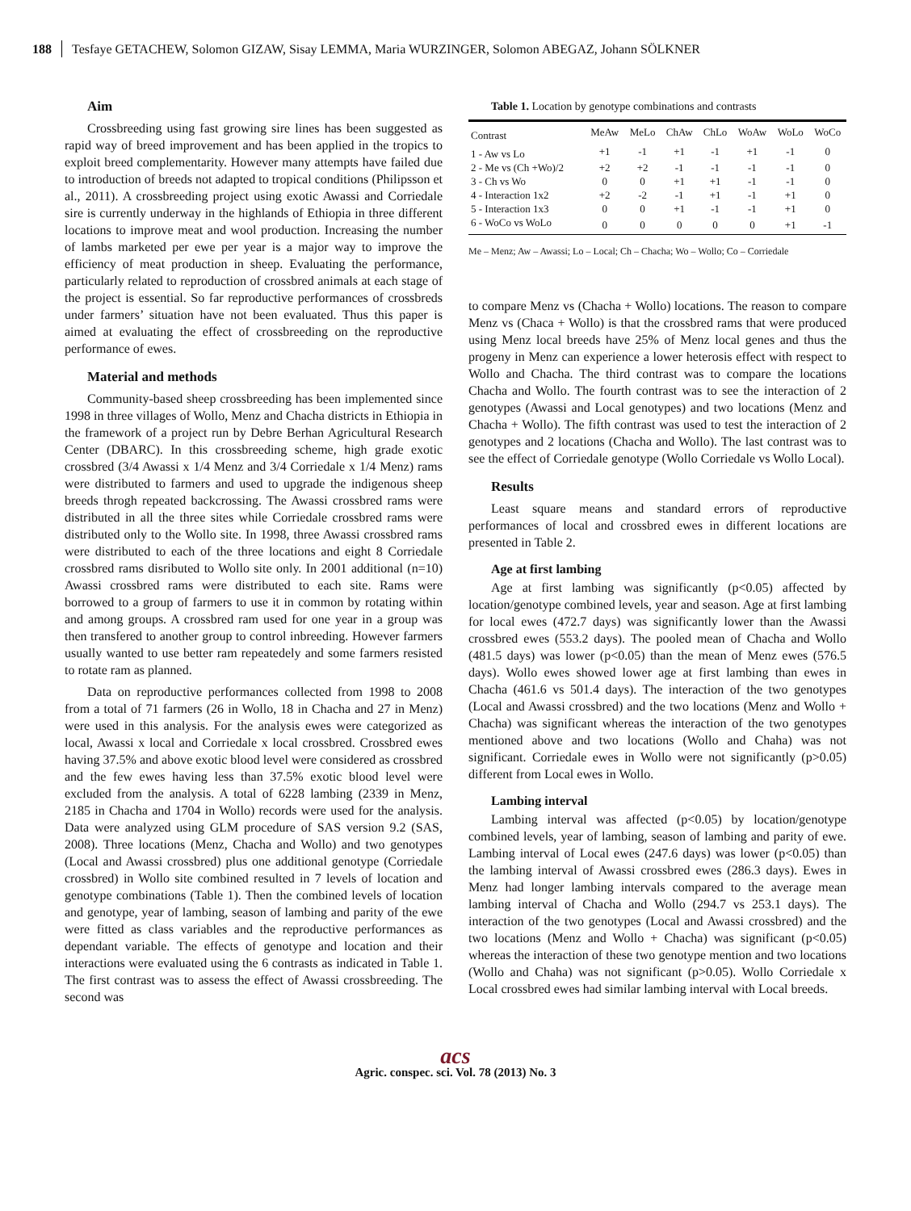188 Tesfaye GETACHEW, Solomon GIZAW, Sisay LEMMA, Maria WURZINGER, Solomon ABEGAZ, Johann SÖLKNER
Aim
Crossbreeding using fast growing sire lines has been suggested as rapid way of breed improvement and has been applied in the tropics to exploit breed complementarity. However many attempts have failed due to introduction of breeds not adapted to tropical conditions (Philipsson et al., 2011). A crossbreeding project using exotic Awassi and Corriedale sire is currently underway in the highlands of Ethiopia in three different locations to improve meat and wool production. Increasing the number of lambs marketed per ewe per year is a major way to improve the efficiency of meat production in sheep. Evaluating the performance, particularly related to reproduction of crossbred animals at each stage of the project is essential. So far reproductive performances of crossbreds under farmers’ situation have not been evaluated. Thus this paper is aimed at evaluating the effect of crossbreeding on the reproductive performance of ewes.
Material and methods
Community-based sheep crossbreeding has been implemented since 1998 in three villages of Wollo, Menz and Chacha districts in Ethiopia in the framework of a project run by Debre Berhan Agricultural Research Center (DBARC). In this crossbreeding scheme, high grade exotic crossbred (3/4 Awassi x 1/4 Menz and 3/4 Corriedale x 1/4 Menz) rams were distributed to farmers and used to upgrade the indigenous sheep breeds throgh repeated backcrossing. The Awassi crossbred rams were distributed in all the three sites while Corriedale crossbred rams were distributed only to the Wollo site. In 1998, three Awassi crossbred rams were distributed to each of the three locations and eight 8 Corriedale crossbred rams disributed to Wollo site only. In 2001 additional (n=10) Awassi crossbred rams were distributed to each site. Rams were borrowed to a group of farmers to use it in common by rotating within and among groups. A crossbred ram used for one year in a group was then transfered to another group to control inbreeding. However farmers usually wanted to use better ram repeatedely and some farmers resisted to rotate ram as planned.
Data on reproductive performances collected from 1998 to 2008 from a total of 71 farmers (26 in Wollo, 18 in Chacha and 27 in Menz) were used in this analysis. For the analysis ewes were categorized as local, Awassi x local and Corriedale x local crossbred. Crossbred ewes having 37.5% and above exotic blood level were considered as crossbred and the few ewes having less than 37.5% exotic blood level were excluded from the analysis. A total of 6228 lambing (2339 in Menz, 2185 in Chacha and 1704 in Wollo) records were used for the analysis. Data were analyzed using GLM procedure of SAS version 9.2 (SAS, 2008). Three locations (Menz, Chacha and Wollo) and two genotypes (Local and Awassi crossbred) plus one additional genotype (Corriedale crossbred) in Wollo site combined resulted in 7 levels of location and genotype combinations (Table 1). Then the combined levels of location and genotype, year of lambing, season of lambing and parity of the ewe were fitted as class variables and the reproductive performances as dependant variable. The effects of genotype and location and their interactions were evaluated using the 6 contrasts as indicated in Table 1. The first contrast was to assess the effect of Awassi crossbreeding. The second was
Table 1. Location by genotype combinations and contrasts
| Contrast | MeAw | MeLo | ChAw | ChLo | WoAw | WoLo | WoCo |
| --- | --- | --- | --- | --- | --- | --- | --- |
| 1 - Aw vs Lo | +1 | -1 | +1 | -1 | +1 | -1 | 0 |
| 2 - Me vs (Ch +Wo)/2 | +2 | +2 | -1 | -1 | -1 | -1 | 0 |
| 3 - Ch vs Wo | 0 | 0 | +1 | +1 | -1 | -1 | 0 |
| 4 - Interaction 1x2 | +2 | -2 | -1 | +1 | -1 | +1 | 0 |
| 5 - Interaction 1x3 | 0 | 0 | +1 | -1 | -1 | +1 | 0 |
| 6 - WoCo vs WoLo | 0 | 0 | 0 | 0 | 0 | +1 | -1 |
Me – Menz; Aw – Awassi; Lo – Local; Ch – Chacha; Wo – Wollo; Co – Corriedale
to compare Menz vs (Chacha + Wollo) locations. The reason to compare Menz vs (Chaca + Wollo) is that the crossbred rams that were produced using Menz local breeds have 25% of Menz local genes and thus the progeny in Menz can experience a lower heterosis effect with respect to Wollo and Chacha. The third contrast was to compare the locations Chacha and Wollo. The fourth contrast was to see the interaction of 2 genotypes (Awassi and Local genotypes) and two locations (Menz and Chacha + Wollo). The fifth contrast was used to test the interaction of 2 genotypes and 2 locations (Chacha and Wollo). The last contrast was to see the effect of Corriedale genotype (Wollo Corriedale vs Wollo Local).
Results
Least square means and standard errors of reproductive performances of local and crossbred ewes in different locations are presented in Table 2.
Age at first lambing
Age at first lambing was significantly (p<0.05) affected by location/genotype combined levels, year and season. Age at first lambing for local ewes (472.7 days) was significantly lower than the Awassi crossbred ewes (553.2 days). The pooled mean of Chacha and Wollo (481.5 days) was lower (p<0.05) than the mean of Menz ewes (576.5 days). Wollo ewes showed lower age at first lambing than ewes in Chacha (461.6 vs 501.4 days). The interaction of the two genotypes (Local and Awassi crossbred) and the two locations (Menz and Wollo + Chacha) was significant whereas the interaction of the two genotypes mentioned above and two locations (Wollo and Chaha) was not significant. Corriedale ewes in Wollo were not significantly (p>0.05) different from Local ewes in Wollo.
Lambing interval
Lambing interval was affected (p<0.05) by location/genotype combined levels, year of lambing, season of lambing and parity of ewe. Lambing interval of Local ewes (247.6 days) was lower (p<0.05) than the lambing interval of Awassi crossbred ewes (286.3 days). Ewes in Menz had longer lambing intervals compared to the average mean lambing interval of Chacha and Wollo (294.7 vs 253.1 days). The interaction of the two genotypes (Local and Awassi crossbred) and the two locations (Menz and Wollo + Chacha) was significant (p<0.05) whereas the interaction of these two genotype mention and two locations (Wollo and Chaha) was not significant (p>0.05). Wollo Corriedale x Local crossbred ewes had similar lambing interval with Local breeds.
acs
Agric. conspec. sci. Vol. 78 (2013) No. 3